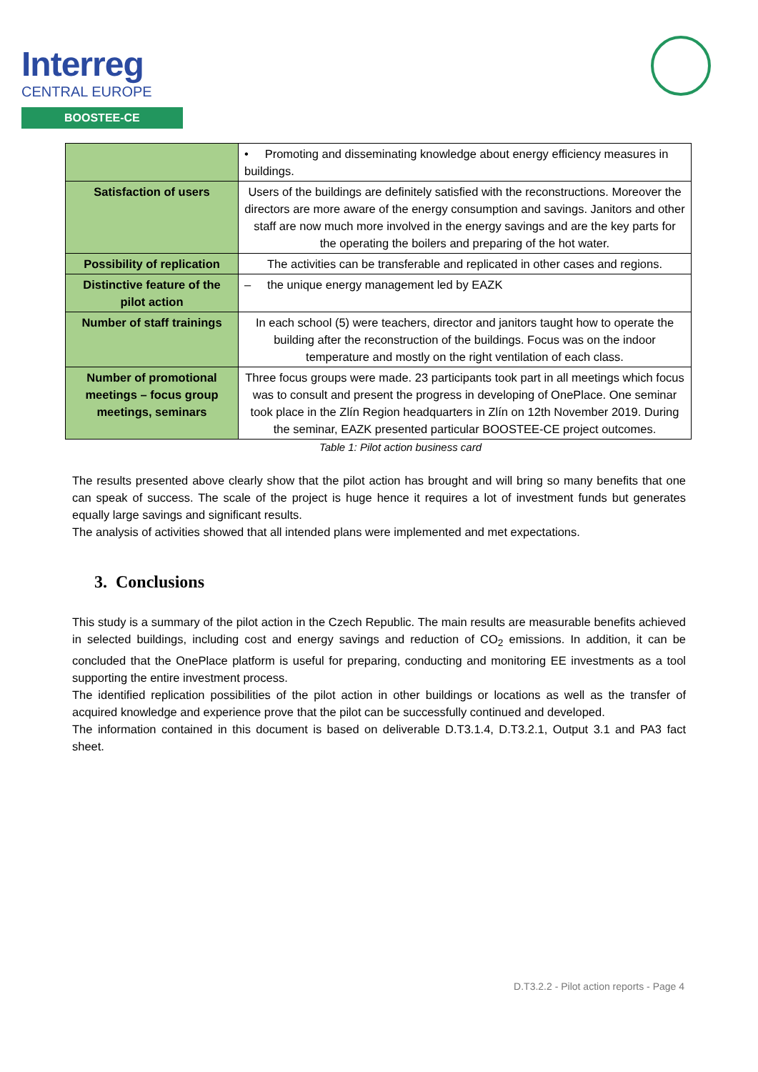Interreg
CENTRAL EUROPE
BOOSTEE-CE
| | • Promoting and disseminating knowledge about energy efficiency measures in buildings. |
| Satisfaction of users | Users of the buildings are definitely satisfied with the reconstructions. Moreover the directors are more aware of the energy consumption and savings. Janitors and other staff are now much more involved in the energy savings and are the key parts for the operating the boilers and preparing of the hot water. |
| Possibility of replication | The activities can be transferable and replicated in other cases and regions. |
| Distinctive feature of the pilot action | – the unique energy management led by EAZK |
| Number of staff trainings | In each school (5) were teachers, director and janitors taught how to operate the building after the reconstruction of the buildings. Focus was on the indoor temperature and mostly on the right ventilation of each class. |
| Number of promotional meetings – focus group meetings, seminars | Three focus groups were made. 23 participants took part in all meetings which focus was to consult and present the progress in developing of OnePlace. One seminar took place in the Zlín Region headquarters in Zlín on 12th November 2019. During the seminar, EAZK presented particular BOOSTEE-CE project outcomes. |
Table 1: Pilot action business card
The results presented above clearly show that the pilot action has brought and will bring so many benefits that one can speak of success. The scale of the project is huge hence it requires a lot of investment funds but generates equally large savings and significant results.
The analysis of activities showed that all intended plans were implemented and met expectations.
3. Conclusions
This study is a summary of the pilot action in the Czech Republic. The main results are measurable benefits achieved in selected buildings, including cost and energy savings and reduction of CO<sub>2</sub> emissions. In addition, it can be concluded that the OnePlace platform is useful for preparing, conducting and monitoring EE investments as a tool supporting the entire investment process.
The identified replication possibilities of the pilot action in other buildings or locations as well as the transfer of acquired knowledge and experience prove that the pilot can be successfully continued and developed.
The information contained in this document is based on deliverable D.T3.1.4, D.T3.2.1, Output 3.1 and PA3 fact sheet.
D.T3.2.2 - Pilot action reports - Page 4